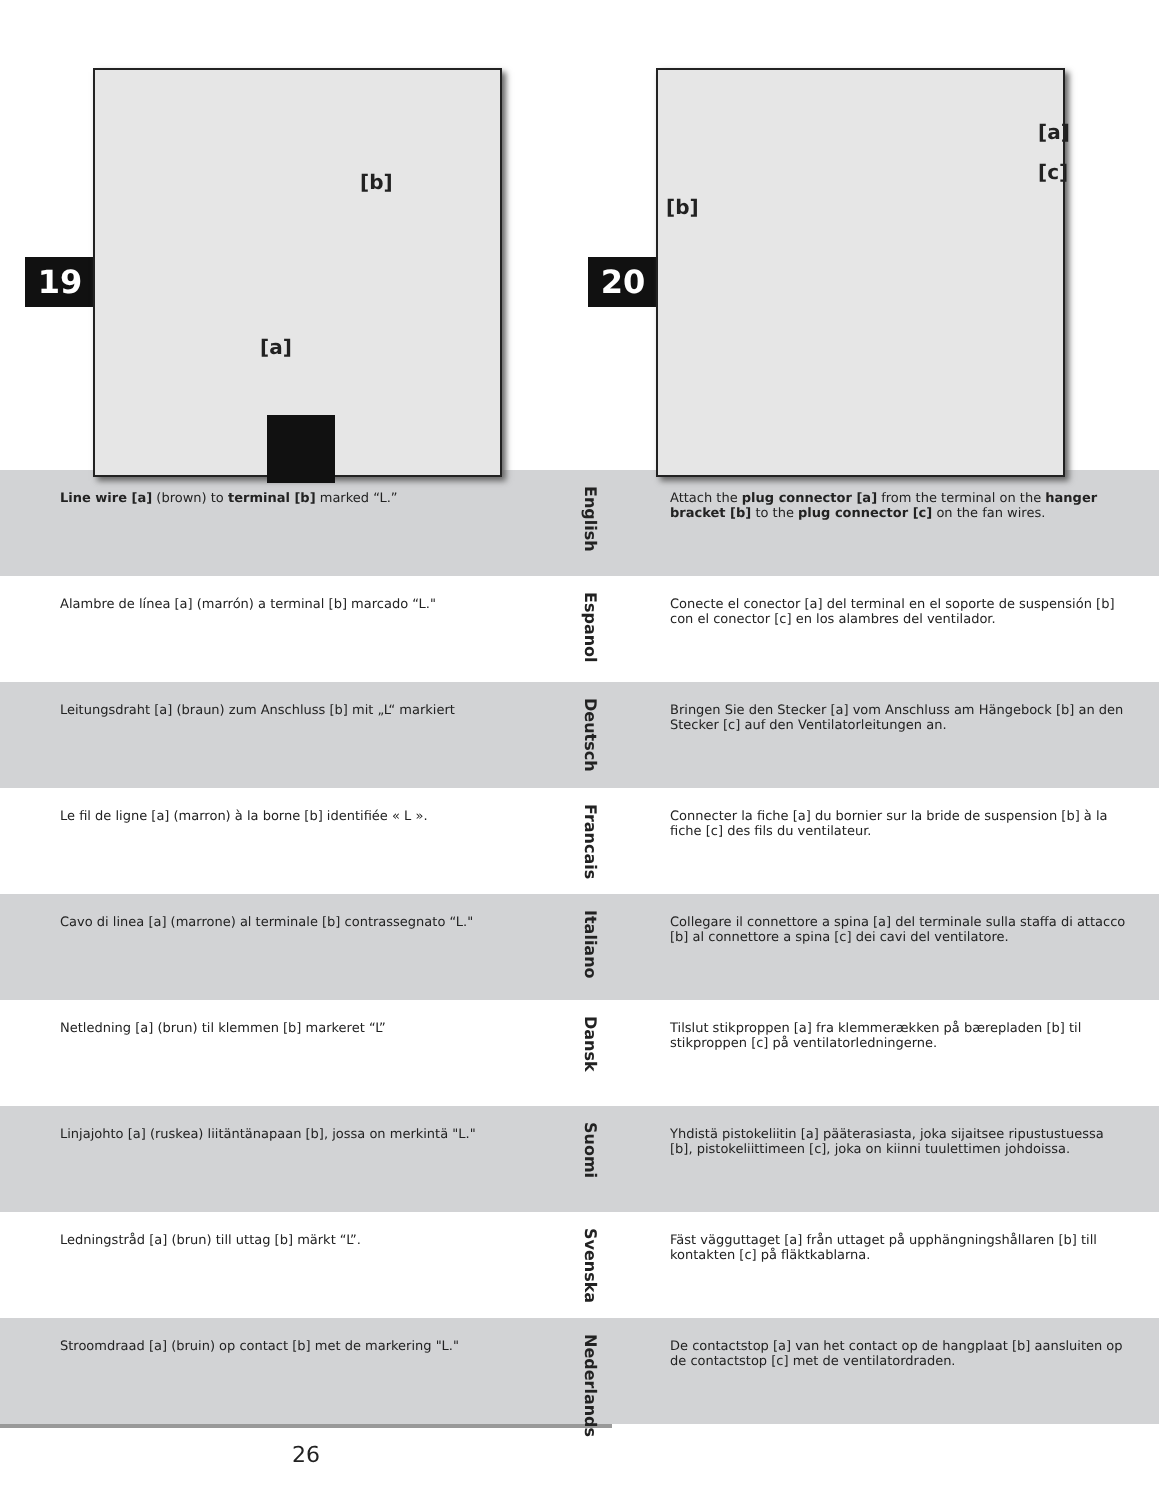19
[b]
[a]
20
[a]
[c]
[b]
Line wire [a] (brown) to terminal [b] marked “L.”
English
Attach the plug connector [a] from the terminal on the hanger bracket [b] to the plug connector [c] on the fan wires.
Alambre de línea [a] (marrón) a terminal [b] marcado “L."
Espanol
Conecte el conector [a] del terminal en el soporte de suspensión [b] con el conector [c] en los alambres del ventilador.
Leitungsdraht [a] (braun) zum Anschluss [b] mit „L“ markiert
Deutsch
Bringen Sie den Stecker [a] vom Anschluss am Hängebock [b] an den Stecker [c] auf den Ventilatorleitungen an.
Le fil de ligne [a] (marron) à la borne [b] identifiée « L ».
Francais
Connecter la fiche [a] du bornier sur la bride de suspension [b] à la fiche [c] des fils du ventilateur.
Cavo di linea [a] (marrone) al terminale [b] contrassegnato “L."
Italiano
Collegare il connettore a spina [a] del terminale sulla staffa di attacco [b] al connettore a spina [c] dei cavi del ventilatore.
Netledning [a] (brun) til klemmen [b] markeret “L”
Dansk
Tilslut stikproppen [a] fra klemmerækken på bærepladen [b] til stikproppen [c] på ventilatorledningerne.
Linjajohto [a] (ruskea) liitäntänapaan [b], jossa on merkintä "L."
Suomi
Yhdistä pistokeliitin [a] pääterasiasta, joka sijaitsee ripustustuessa [b], pistokeliittimeen [c], joka on kiinni tuulettimen johdoissa.
Ledningstråd [a] (brun) till uttag [b] märkt “L”.
Svenska
Fäst vägguttaget [a] från uttaget på upphängningshållaren [b] till kontakten [c] på fläktkablarna.
Stroomdraad [a] (bruin) op contact [b] met de markering "L."
Nederlands
De contactstop [a] van het contact op de hangplaat [b] aansluiten op de contactstop [c] met de ventilatordraden.
26